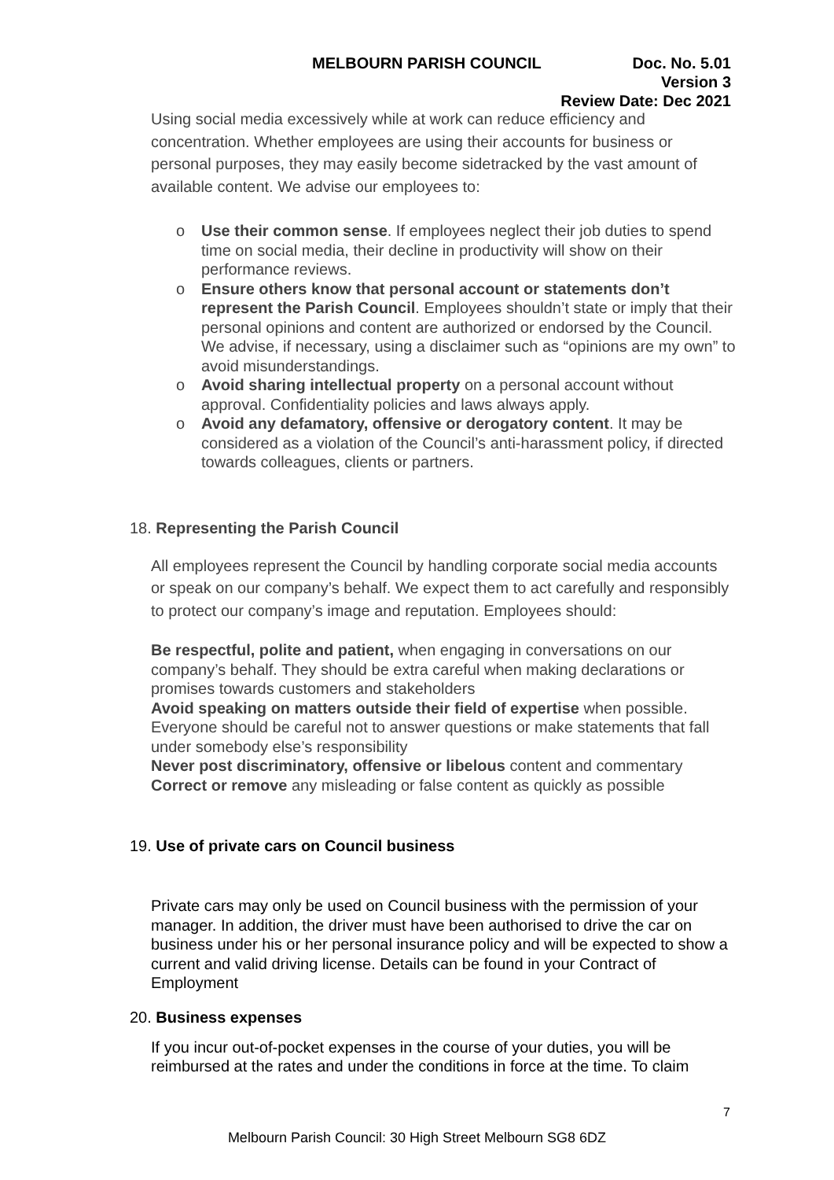MELBOURN PARISH COUNCIL Doc. No. 5.01
Version 3
Review Date: Dec 2021
Using social media excessively while at work can reduce efficiency and concentration. Whether employees are using their accounts for business or personal purposes, they may easily become sidetracked by the vast amount of available content. We advise our employees to:
o Use their common sense. If employees neglect their job duties to spend time on social media, their decline in productivity will show on their performance reviews.
o Ensure others know that personal account or statements don’t represent the Parish Council. Employees shouldn’t state or imply that their personal opinions and content are authorized or endorsed by the Council. We advise, if necessary, using a disclaimer such as “opinions are my own” to avoid misunderstandings.
o Avoid sharing intellectual property on a personal account without approval. Confidentiality policies and laws always apply.
o Avoid any defamatory, offensive or derogatory content. It may be considered as a violation of the Council’s anti-harassment policy, if directed towards colleagues, clients or partners.
18. Representing the Parish Council
All employees represent the Council by handling corporate social media accounts or speak on our company’s behalf. We expect them to act carefully and responsibly to protect our company’s image and reputation. Employees should:
Be respectful, polite and patient, when engaging in conversations on our company’s behalf. They should be extra careful when making declarations or promises towards customers and stakeholders
Avoid speaking on matters outside their field of expertise when possible. Everyone should be careful not to answer questions or make statements that fall under somebody else’s responsibility
Never post discriminatory, offensive or libelous content and commentary
Correct or remove any misleading or false content as quickly as possible
19. Use of private cars on Council business
Private cars may only be used on Council business with the permission of your manager. In addition, the driver must have been authorised to drive the car on business under his or her personal insurance policy and will be expected to show a current and valid driving license. Details can be found in your Contract of Employment
20. Business expenses
If you incur out-of-pocket expenses in the course of your duties, you will be reimbursed at the rates and under the conditions in force at the time. To claim
7
Melbourn Parish Council: 30 High Street Melbourn SG8 6DZ